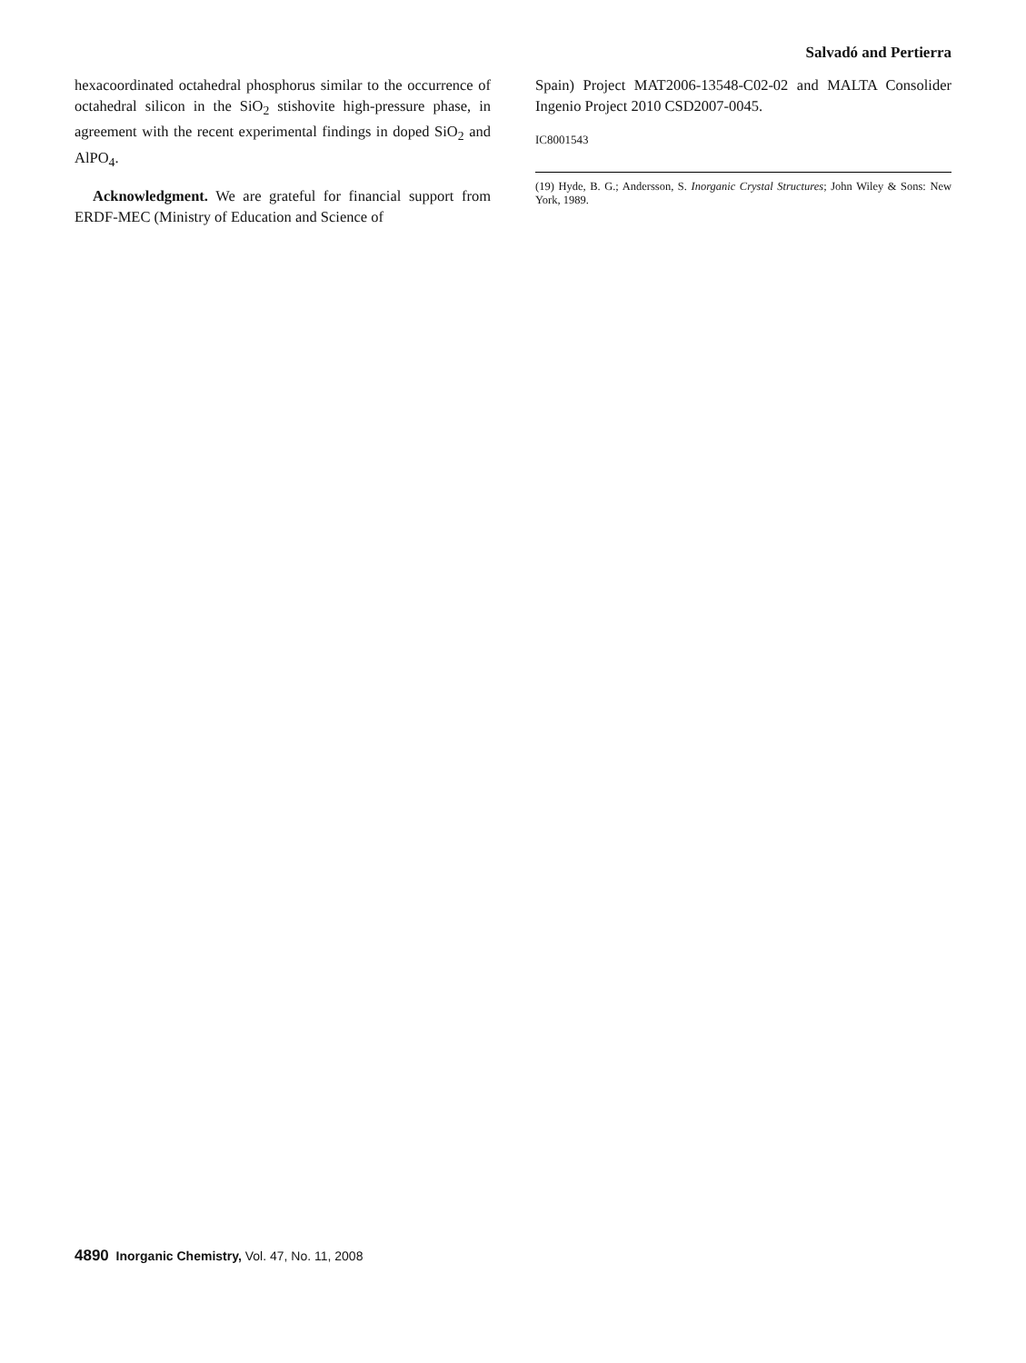Salvadó and Pertierra
hexacoordinated octahedral phosphorus similar to the occurrence of octahedral silicon in the SiO<sub>2</sub> stishovite high-pressure phase, in agreement with the recent experimental findings in doped SiO<sub>2</sub> and AlPO<sub>4</sub>.
Acknowledgment. We are grateful for financial support from ERDF-MEC (Ministry of Education and Science of
Spain) Project MAT2006-13548-C02-02 and MALTA Consolider Ingenio Project 2010 CSD2007-0045.
IC8001543
(19) Hyde, B. G.; Andersson, S. Inorganic Crystal Structures; John Wiley & Sons: New York, 1989.
4890 Inorganic Chemistry, Vol. 47, No. 11, 2008